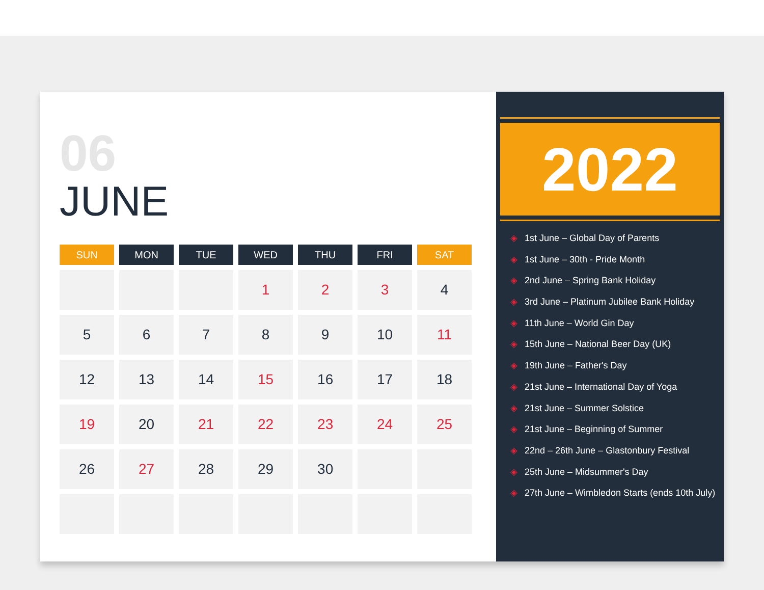06
JUNE
| SUN | MON | TUE | WED | THU | FRI | SAT |
| --- | --- | --- | --- | --- | --- | --- |
| | | | 1 | 2 | 3 | 4 |
| 5 | 6 | 7 | 8 | 9 | 10 | 11 |
| 12 | 13 | 14 | 15 | 16 | 17 | 18 |
| 19 | 20 | 21 | 22 | 23 | 24 | 25 |
| 26 | 27 | 28 | 29 | 30 | | |
2022
◈ 1st June – Global Day of Parents
◈ 1st June – 30th - Pride Month
◈ 2nd June – Spring Bank Holiday
◈ 3rd June – Platinum Jubilee Bank Holiday
◈ 11th June – World Gin Day
◈ 15th June – National Beer Day (UK)
◈ 19th June – Father's Day
◈ 21st June – International Day of Yoga
◈ 21st June – Summer Solstice
◈ 21st June – Beginning of Summer
◈ 22nd – 26th June – Glastonbury Festival
◈ 25th June – Midsummer's Day
◈ 27th June – Wimbledon Starts (ends 10th July)